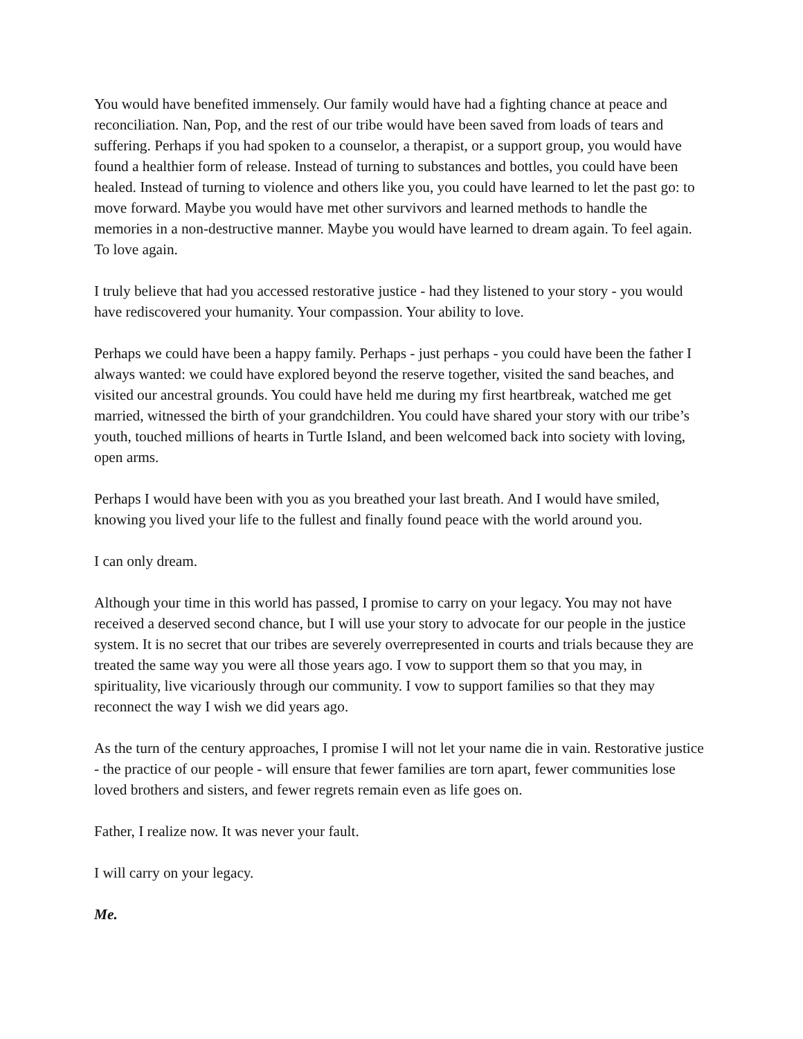You would have benefited immensely. Our family would have had a fighting chance at peace and reconciliation. Nan, Pop, and the rest of our tribe would have been saved from loads of tears and suffering. Perhaps if you had spoken to a counselor, a therapist, or a support group, you would have found a healthier form of release. Instead of turning to substances and bottles, you could have been healed. Instead of turning to violence and others like you, you could have learned to let the past go: to move forward. Maybe you would have met other survivors and learned methods to handle the memories in a non-destructive manner. Maybe you would have learned to dream again. To feel again. To love again.
I truly believe that had you accessed restorative justice - had they listened to your story - you would have rediscovered your humanity. Your compassion. Your ability to love.
Perhaps we could have been a happy family. Perhaps - just perhaps - you could have been the father I always wanted: we could have explored beyond the reserve together, visited the sand beaches, and visited our ancestral grounds. You could have held me during my first heartbreak, watched me get married, witnessed the birth of your grandchildren. You could have shared your story with our tribe’s youth, touched millions of hearts in Turtle Island, and been welcomed back into society with loving, open arms.
Perhaps I would have been with you as you breathed your last breath. And I would have smiled, knowing you lived your life to the fullest and finally found peace with the world around you.
I can only dream.
Although your time in this world has passed, I promise to carry on your legacy. You may not have received a deserved second chance, but I will use your story to advocate for our people in the justice system. It is no secret that our tribes are severely overrepresented in courts and trials because they are treated the same way you were all those years ago. I vow to support them so that you may, in spirituality, live vicariously through our community. I vow to support families so that they may reconnect the way I wish we did years ago.
As the turn of the century approaches, I promise I will not let your name die in vain. Restorative justice - the practice of our people - will ensure that fewer families are torn apart, fewer communities lose loved brothers and sisters, and fewer regrets remain even as life goes on.
Father, I realize now. It was never your fault.
I will carry on your legacy.
Me.